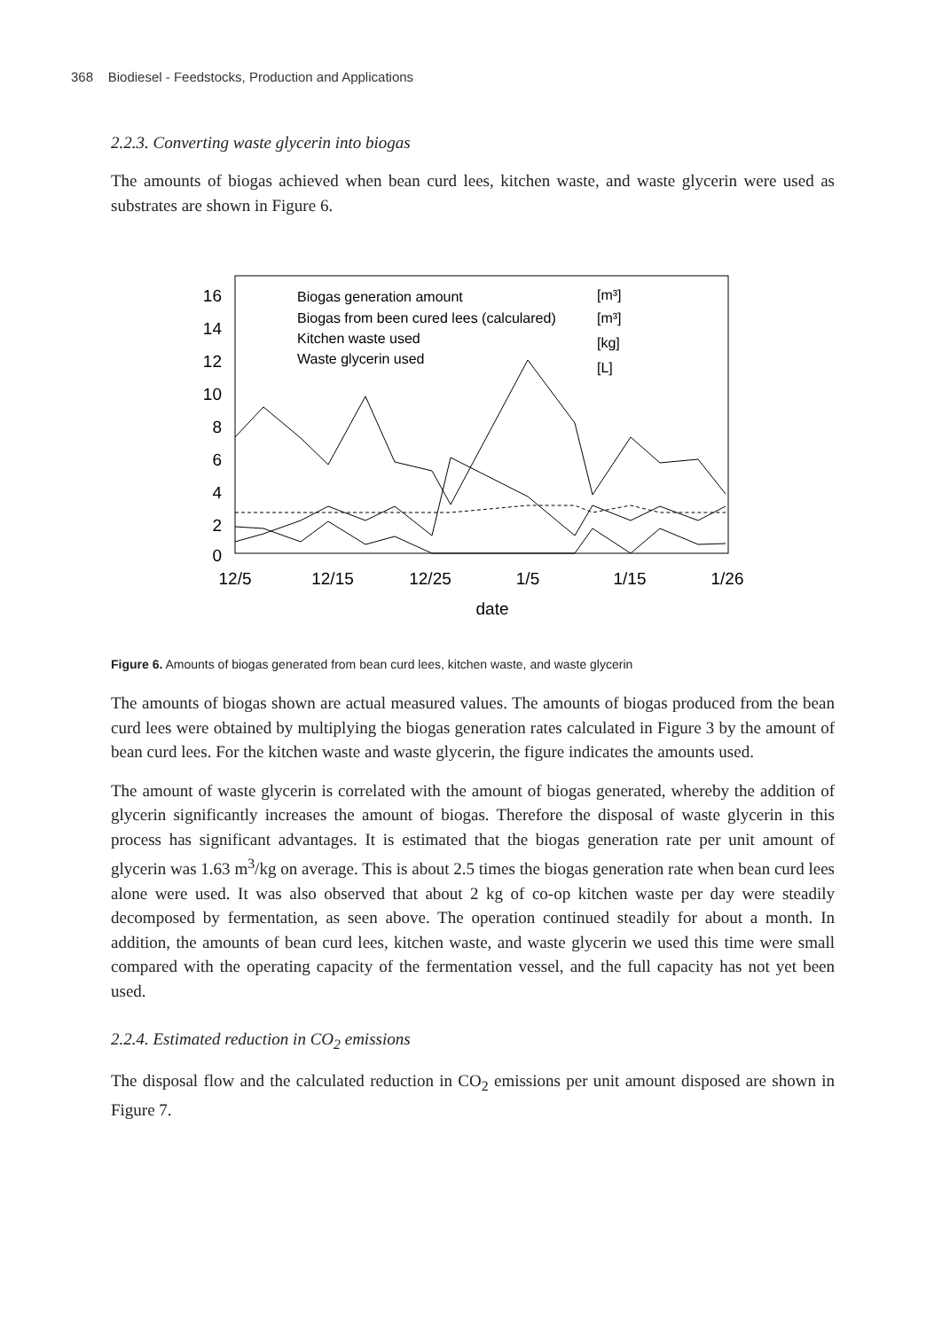368 Biodiesel - Feedstocks, Production and Applications
2.2.3. Converting waste glycerin into biogas
The amounts of biogas achieved when bean curd lees, kitchen waste, and waste glycerin were used as substrates are shown in Figure 6.
16
14
12
10
8
6
4
2
0
12/5
12/15
12/25
1/5
1/15
1/26
date
Biogas generation amount
Biogas from been cured lees (calculared)
Kitchen waste used
Waste glycerin used
[m³]
[m³]
[kg]
[L]
Figure 6. Amounts of biogas generated from bean curd lees, kitchen waste, and waste glycerin
The amounts of biogas shown are actual measured values. The amounts of biogas produced from the bean curd lees were obtained by multiplying the biogas generation rates calculated in Figure 3 by the amount of bean curd lees. For the kitchen waste and waste glycerin, the figure indicates the amounts used.
The amount of waste glycerin is correlated with the amount of biogas generated, whereby the addition of glycerin significantly increases the amount of biogas. Therefore the disposal of waste glycerin in this process has significant advantages. It is estimated that the biogas generation rate per unit amount of glycerin was 1.63 m<sup>3</sup>/kg on average. This is about 2.5 times the biogas generation rate when bean curd lees alone were used. It was also observed that about 2 kg of co-op kitchen waste per day were steadily decomposed by fermentation, as seen above. The operation continued steadily for about a month. In addition, the amounts of bean curd lees, kitchen waste, and waste glycerin we used this time were small compared with the operating capacity of the fermentation vessel, and the full capacity has not yet been used.
2.2.4. Estimated reduction in CO<sub>2</sub> emissions
The disposal flow and the calculated reduction in CO<sub>2</sub> emissions per unit amount disposed are shown in Figure 7.